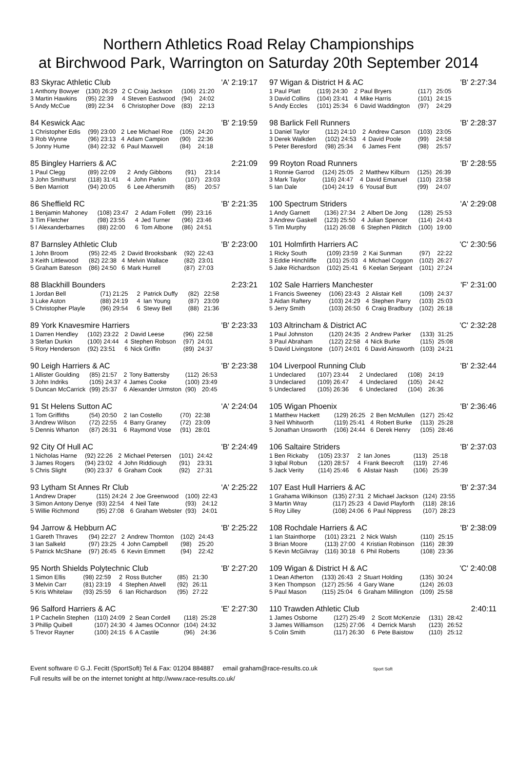Northern Athletics Road Relay Championships
at Birchwood Park, Warrington on Saturday 20th September 2014
| 83 Skyrac Athletic Club | | | | | | 'A' 2:19:17 |
| 1 Anthony Bowyer | (130) 26:29 | 2 | C Craig Jackson | (106) | 21:20 | |
| 3 Martin Hawkins | (95) 22:39 | 4 | Steven Eastwood | (94) | 24:02 | |
| 5 Andy McCue | (89) 22:34 | 6 | Christopher Dove | (83) | 22:13 | |
| 84 Keswick Aac | | | | | | 'B' 2:19:59 |
| 1 Christopher Edis | (99) 23:00 | 2 | Lee Michael Roe | (105) | 24:20 | |
| 3 Rob Wynne | (96) 23:13 | 4 | Adam Campion | (90) | 22:36 | |
| 5 Jonny Hume | (84) 22:32 | 6 | Paul Maxwell | (84) | 24:18 | |
| 85 Bingley Harriers & AC | | | | | | 2:21:09 |
| 1 Paul Clegg | (89) 22:09 | 2 | Andy Gibbons | (91) | 23:14 | |
| 3 John Smithurst | (118) 31:41 | 4 | John Parkin | (107) | 23:03 | |
| 5 Ben Marriott | (94) 20:05 | 6 | Lee Athersmith | (85) | 20:57 | |
| 86 Sheffield RC | | | | | | 'B' 2:21:35 |
| 1 Benjamin Mahoney | (108) 23:47 | 2 | Adam Follett | (99) | 23:16 | |
| 3 Tim Fletcher | (98) 23:55 | 4 | Jed Turner | (96) | 23:46 | |
| 5 I Alexanderbarnes | (88) 22:00 | 6 | Tom Albone | (86) | 24:51 | |
| 87 Barnsley Athletic Club | | | | | | 'B' 2:23:00 |
| 1 John Broom | (95) 22:45 | 2 | David Brooksbank | (92) | 22:43 | |
| 3 Keith Littlewood | (82) 22:38 | 4 | Melvin Wallace | (82) | 23:01 | |
| 5 Graham Bateson | (86) 24:50 | 6 | Mark Hurrell | (87) | 27:03 | |
| 88 Blackhill Bounders | | | | | | 2:23:21 |
| 1 Jordan Bell | (71) 21:25 | 2 | Patrick Duffy | (82) | 22:58 | |
| 3 Luke Aston | (88) 24:19 | 4 | Ian Young | (87) | 23:09 | |
| 5 Christopher Playle | (96) 29:54 | 6 | Stewy Bell | (88) | 21:36 | |
| 89 York Knavesmire Harriers | | | | | | 'B' 2:23:33 |
| 1 Darren Hendley | (102) 23:22 | 2 | David Leese | (96) | 22:58 | |
| 3 Stefan Durkin | (100) 24:44 | 4 | Stephen Robson | (97) | 24:01 | |
| 5 Rory Henderson | (92) 23:51 | 6 | Nick Griffin | (89) | 24:37 | |
| 90 Leigh Harriers & AC | | | | | | 'B' 2:23:38 |
| 1 Allister Goulding | (85) 21:57 | 2 | Tony Battersby | (112) | 26:53 | |
| 3 John Indriks | (105) 24:37 | 4 | James Cooke | (100) | 23:49 | |
| 5 Duncan McCarrick | (99) 25:37 | 6 | Alexander Urmston | (90) | 20:45 | |
| 91 St Helens Sutton AC | | | | | | 'A' 2:24:04 |
| 1 Tom Griffiths | (54) 20:50 | 2 | Ian Costello | (70) | 22:38 | |
| 3 Andrew Wilson | (72) 22:55 | 4 | Barry Graney | (72) | 23:09 | |
| 5 Dennis Wharton | (87) 26:31 | 6 | Raymond Vose | (91) | 28:01 | |
| 92 City Of Hull AC | | | | | | 'B' 2:24:49 |
| 1 Nicholas Harne | (92) 22:26 | 2 | Michael Petersen | (101) | 24:42 | |
| 3 James Rogers | (94) 23:02 | 4 | John Riddiough | (91) | 23:31 | |
| 5 Chris Slight | (90) 23:37 | 6 | Graham Cook | (92) | 27:31 | |
| 93 Lytham St Annes Rr Club | | | | | | 'A' 2:25:22 |
| 1 Andrew Draper | (115) 24:24 | 2 | Joe Greenwood | (100) | 22:43 | |
| 3 Simon Antony Denye | (93) 22:54 | 4 | Neil Tate | (93) | 24:12 | |
| 5 Willie Richmond | (95) 27:08 | 6 | Graham Webster | (93) | 24:01 | |
| 94 Jarrow & Hebburn AC | | | | | | 'B' 2:25:22 |
| 1 Gareth Thraves | (94) 22:27 | 2 | Andrew Thornton | (102) | 24:43 | |
| 3 Ian Salkeld | (97) 23:25 | 4 | John Campbell | (98) | 25:20 | |
| 5 Patrick McShane | (97) 26:45 | 6 | Kevin Emmett | (94) | 22:42 | |
| 95 North Shields Polytechnic Club | | | | | | 'B' 2:27:20 |
| 1 Simon Ellis | (98) 22:59 | 2 | Ross Butcher | (85) | 21:30 | |
| 3 Melvin Carr | (81) 23:19 | 4 | Stephen Atwell | (92) | 26:11 | |
| 5 Kris Whitelaw | (93) 25:59 | 6 | Ian Richardson | (95) | 27:22 | |
| 96 Salford Harriers & AC | | | | | | 'E' 2:27:30 |
| 1 P Cachelin Stephen | (110) 24:09 | 2 | Sean Cordell | (118) | 25:28 | |
| 3 Phillip Quibell | (107) 24:30 | 4 | James OConnor | (104) | 24:32 | |
| 5 Trevor Rayner | (100) 24:15 | 6 | A Castile | (96) | 24:36 | |
| 97 Wigan & District H & AC | | | | | | 'B' 2:27:34 |
| 1 Paul Platt | (119) 24:30 | 2 | Paul Bryers | (117) | 25:05 | |
| 3 David Collins | (104) 23:41 | 4 | Mike Harris | (101) | 24:15 | |
| 5 Andy Eccles | (101) 25:34 | 6 | David Waddington | (97) | 24:29 | |
| 98 Barlick Fell Runners | | | | | | 'B' 2:28:37 |
| 1 Daniel Taylor | (112) 24:10 | 2 | Andrew Carson | (103) | 23:05 | |
| 3 Derek Walkden | (102) 24:53 | 4 | David Poole | (99) | 24:58 | |
| 5 Peter Beresford | (98) 25:34 | 6 | James Fent | (98) | 25:57 | |
| 99 Royton Road Runners | | | | | | 'B' 2:28:55 |
| 1 Ronnie Garrod | (124) 25:05 | 2 | Matthew Kilburn | (125) | 26:39 | |
| 3 Mark Taylor | (116) 24:47 | 4 | David Emanuel | (110) | 23:58 | |
| 5 Ian Dale | (104) 24:19 | 6 | Yousaf Butt | (99) | 24:07 | |
| 100 Spectrum Striders | | | | | | 'A' 2:29:08 |
| 1 Andy Garnett | (136) 27:34 | 2 | Albert De Jong | (128) | 25:53 | |
| 3 Andrew Gaskell | (123) 25:50 | 4 | Julian Spencer | (114) | 24:43 | |
| 5 Tim Murphy | (112) 26:08 | 6 | Stephen Pilditch | (100) | 19:00 | |
| 101 Holmfirth Harriers AC | | | | | | 'C' 2:30:56 |
| 1 Ricky South | (109) 23:59 | 2 | Kai Sunman | (97) | 22:22 | |
| 3 Eddie Hinchliffe | (101) 25:03 | 4 | Michael Coggon | (102) | 26:27 | |
| 5 Jake Richardson | (102) 25:41 | 6 | Keelan Serjeant | (101) | 27:24 | |
| 102 Sale Harriers Manchester | | | | | | 'F' 2:31:00 |
| 1 Francis Sweeney | (106) 23:43 | 2 | Alistair Kell | (109) | 24:37 | |
| 3 Aidan Raftery | (103) 24:29 | 4 | Stephen Parry | (103) | 25:03 | |
| 5 Jerry Smith | (103) 26:50 | 6 | Craig Bradbury | (102) | 26:18 | |
| 103 Altrincham & District AC | | | | | | 'C' 2:32:28 |
| 1 Paul Johnston | (120) 24:35 | 2 | Andrew Parker | (133) | 31:25 | |
| 3 Paul Abraham | (122) 22:58 | 4 | Nick Burke | (115) | 25:08 | |
| 5 David Livingstone | (107) 24:01 | 6 | David Ainsworth | (103) | 24:21 | |
| 104 Liverpool Running Club | | | | | | 'B' 2:32:44 |
| 1 Undeclared | (107) 23:44 | 2 | Undeclared | (108) | 24:19 | |
| 3 Undeclared | (109) 26:47 | 4 | Undeclared | (105) | 24:42 | |
| 5 Undeclared | (105) 26:36 | 6 | Undeclared | (104) | 26:36 | |
| 105 Wigan Phoenix | | | | | | 'B' 2:36:46 |
| 1 Matthew Hackett | (129) 26:25 | 2 | Ben McMullen | (127) | 25:42 | |
| 3 Neil Whitworth | (119) 25:41 | 4 | Robert Burke | (113) | 25:28 | |
| 5 Jonathan Unsworth | (106) 24:44 | 6 | Derek Henry | (105) | 28:46 | |
| 106 Saltaire Striders | | | | | | 'B' 2:37:03 |
| 1 Ben Rickaby | (105) 23:37 | 2 | Ian Jones | (113) | 25:18 | |
| 3 Iqbal Robun | (120) 28:57 | 4 | Frank Beecroft | (119) | 27:46 | |
| 5 Jack Verity | (114) 25:46 | 6 | Alistair Nash | (106) | 25:39 | |
| 107 East Hull Harriers & AC | | | | | | 'B' 2:37:34 |
| 1 Grahama Wilkinson | (135) 27:31 | 2 | Michael Jackson | (124) | 23:55 | |
| 3 Martin Wray | (117) 25:23 | 4 | David Playforth | (118) | 28:16 | |
| 5 Roy Lilley | (108) 24:06 | 6 | Paul Nippress | (107) | 28:23 | |
| 108 Rochdale Harriers & AC | | | | | | 'B' 2:38:09 |
| 1 Ian Stainthorpe | (101) 23:21 | 2 | Nick Walsh | (110) | 25:15 | |
| 3 Brian Moore | (113) 27:00 | 4 | Kristian Robinson | (116) | 28:39 | |
| 5 Kevin McGilvray | (116) 30:18 | 6 | Phil Roberts | (108) | 23:36 | |
| 109 Wigan & District H & AC | | | | | | 'C' 2:40:08 |
| 1 Dean Atherton | (133) 26:43 | 2 | Stuart Holding | (135) | 30:24 | |
| 3 Ken Thompson | (127) 25:56 | 4 | Gary Wane | (124) | 26:03 | |
| 5 Paul Mason | (115) 25:04 | 6 | Graham Millington | (109) | 25:58 | |
| 110 Trawden Athletic Club | | | | | | 2:40:11 |
| 1 James Osborne | (127) 25:49 | 2 | Scott McKenzie | (131) | 28:42 | |
| 3 James Williamson | (125) 27:06 | 4 | Derrick Marsh | (123) | 26:52 | |
| 5 Colin Smith | (117) 26:30 | 6 | Pete Baistow | (110) | 25:12 | |
Event software © G.J. Fecitt (SportSoft) Tel & Fax: 01204 884887 email graham@race-results.co.uk Sport Soft
Full results will be on the internet tonight at http://www.race-results.co.uk/